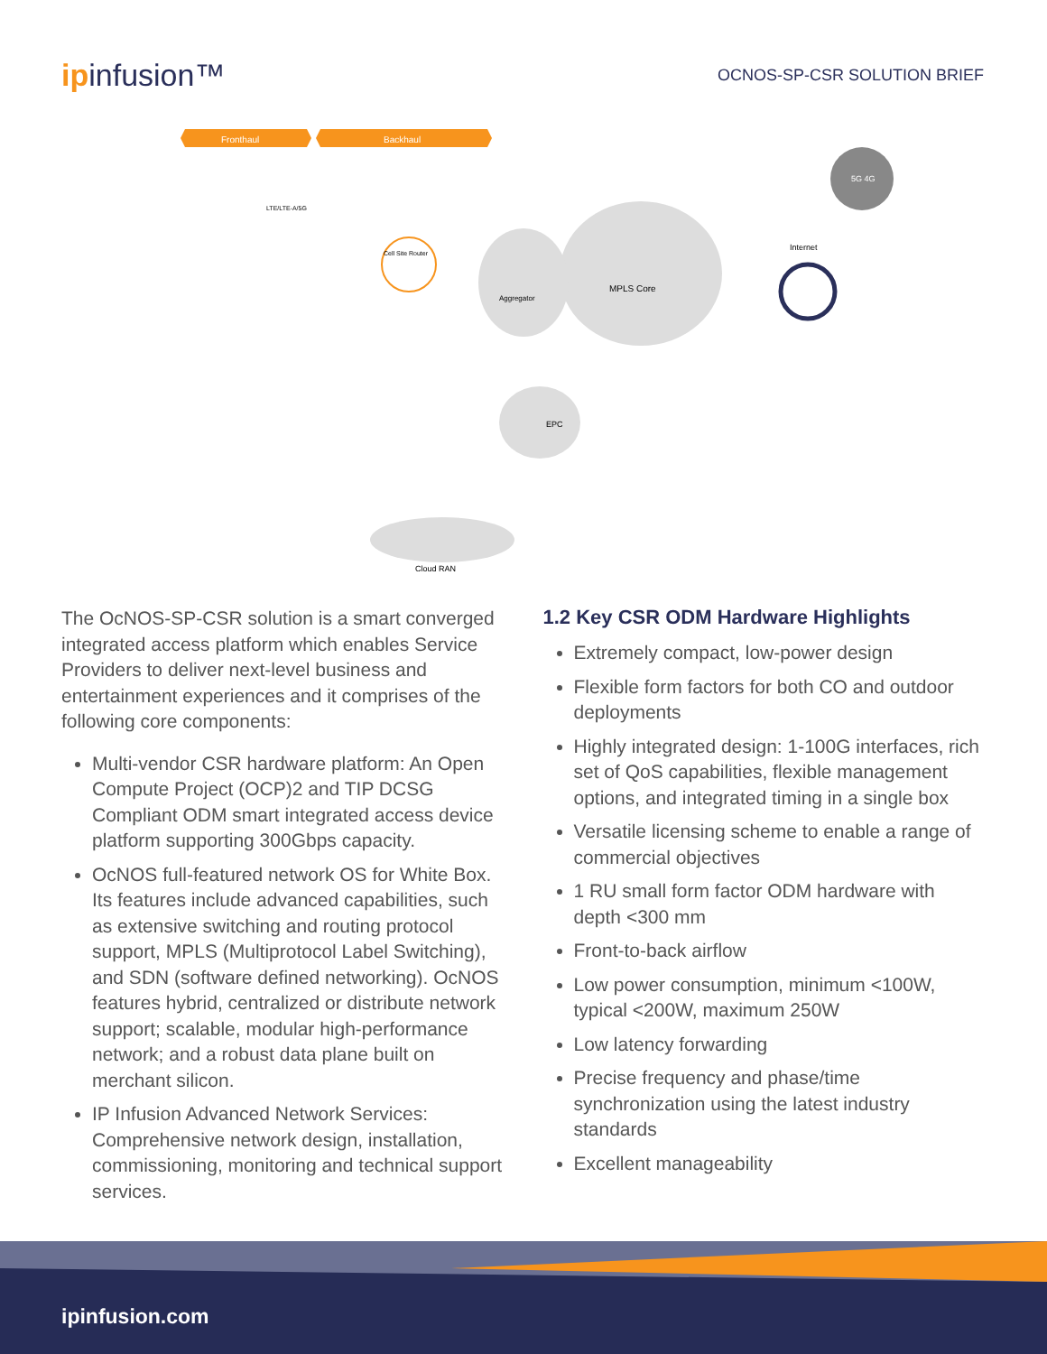ipinfusion™
OCNOS-SP-CSR SOLUTION BRIEF
Fronthaul
Backhaul
MPLS Core
Aggregator
Internet
EPC
Cell Site Router
Cloud RAN
LTE/LTE-A/5G
5G 4G
The OcNOS-SP-CSR solution is a smart converged integrated access platform which enables Service Providers to deliver next-level business and entertainment experiences and it comprises of the following core components:
Multi-vendor CSR hardware platform: An Open Compute Project (OCP)2 and TIP DCSG Compliant ODM smart integrated access device platform supporting 300Gbps capacity.
OcNOS full-featured network OS for White Box. Its features include advanced capabilities, such as extensive switching and routing protocol support, MPLS (Multiprotocol Label Switching), and SDN (software defined networking). OcNOS features hybrid, centralized or distribute network support; scalable, modular high-performance network; and a robust data plane built on merchant silicon.
IP Infusion Advanced Network Services: Comprehensive network design, installation, commissioning, monitoring and technical support services.
1.2 Key CSR ODM Hardware Highlights
Extremely compact, low-power design
Flexible form factors for both CO and outdoor deployments
Highly integrated design: 1-100G interfaces, rich set of QoS capabilities, flexible management options, and integrated timing in a single box
Versatile licensing scheme to enable a range of commercial objectives
1 RU small form factor ODM hardware with depth <300 mm
Front-to-back airflow
Low power consumption, minimum <100W, typical <200W, maximum 250W
Low latency forwarding
Precise frequency and phase/time synchronization using the latest industry standards
Excellent manageability
ipinfusion.com